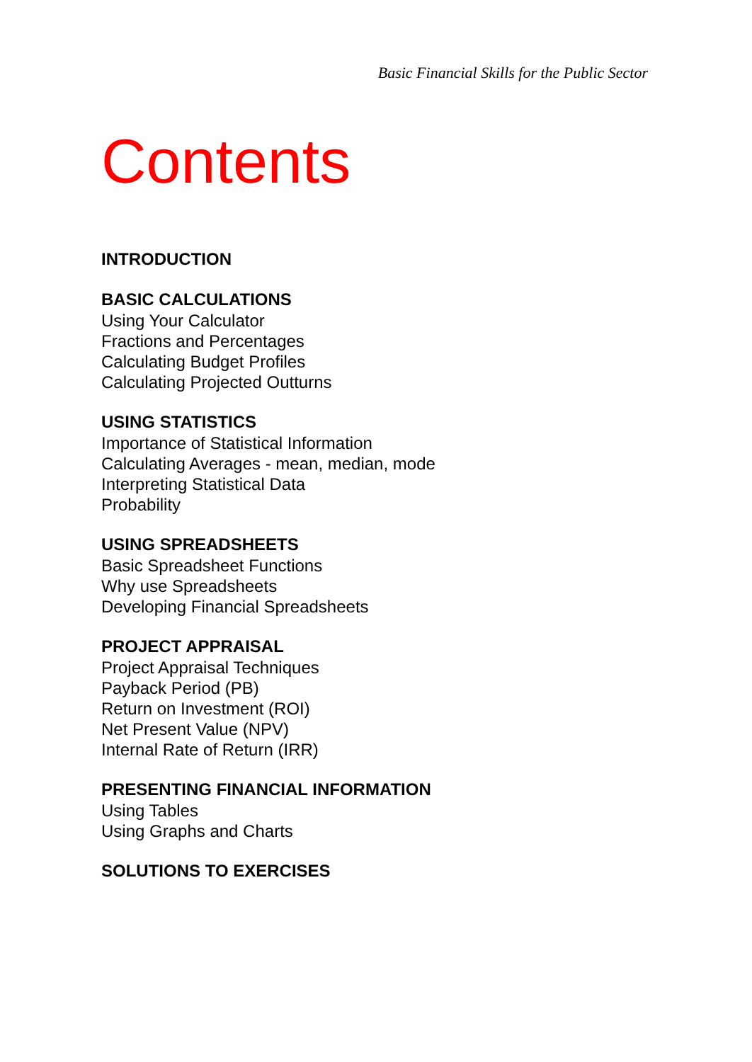Basic Financial Skills for the Public Sector
Contents
INTRODUCTION
BASIC CALCULATIONS
Using Your Calculator
Fractions and Percentages
Calculating Budget Profiles
Calculating Projected Outturns
USING STATISTICS
Importance of Statistical Information
Calculating Averages - mean, median, mode
Interpreting Statistical Data
Probability
USING SPREADSHEETS
Basic Spreadsheet Functions
Why use Spreadsheets
Developing Financial Spreadsheets
PROJECT APPRAISAL
Project Appraisal Techniques
Payback Period (PB)
Return on Investment (ROI)
Net Present Value (NPV)
Internal Rate of Return (IRR)
PRESENTING FINANCIAL INFORMATION
Using Tables
Using Graphs and Charts
SOLUTIONS TO EXERCISES